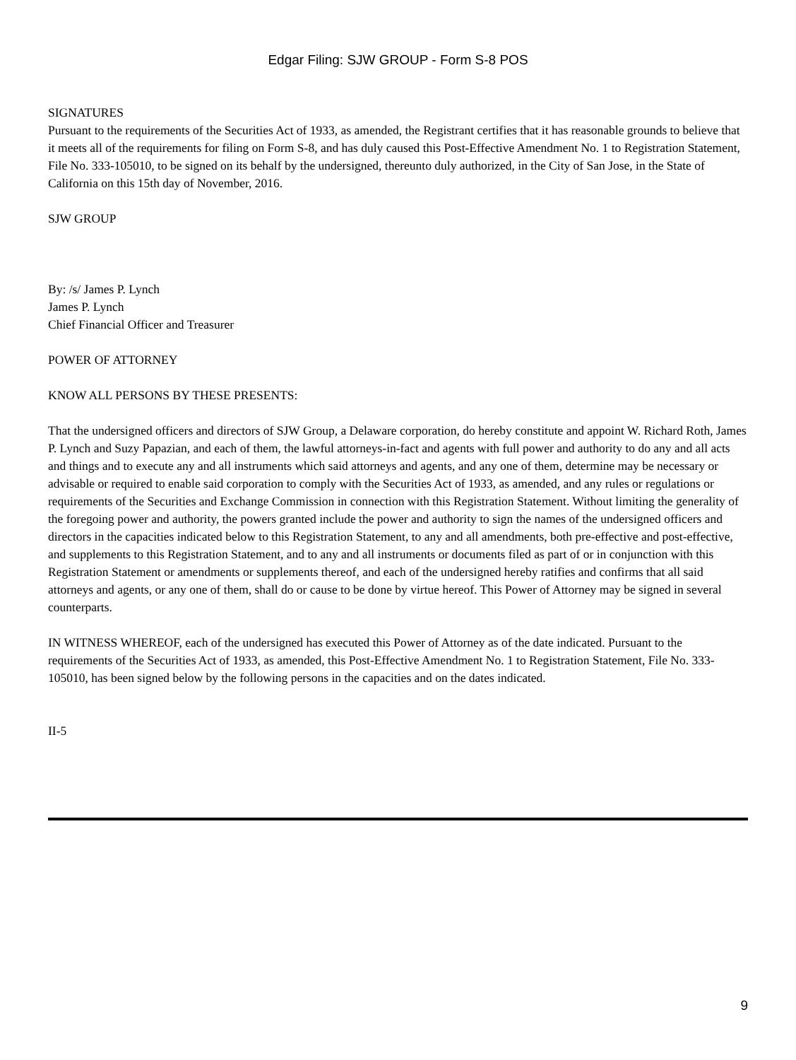Edgar Filing: SJW GROUP - Form S-8 POS
SIGNATURES
Pursuant to the requirements of the Securities Act of 1933, as amended, the Registrant certifies that it has reasonable grounds to believe that it meets all of the requirements for filing on Form S-8, and has duly caused this Post-Effective Amendment No. 1 to Registration Statement, File No. 333-105010, to be signed on its behalf by the undersigned, thereunto duly authorized, in the City of San Jose, in the State of California on this 15th day of November, 2016.
SJW GROUP
By: /s/ James P. Lynch
James P. Lynch
Chief Financial Officer and Treasurer
POWER OF ATTORNEY
KNOW ALL PERSONS BY THESE PRESENTS:
That the undersigned officers and directors of SJW Group, a Delaware corporation, do hereby constitute and appoint W. Richard Roth, James P. Lynch and Suzy Papazian, and each of them, the lawful attorneys-in-fact and agents with full power and authority to do any and all acts and things and to execute any and all instruments which said attorneys and agents, and any one of them, determine may be necessary or advisable or required to enable said corporation to comply with the Securities Act of 1933, as amended, and any rules or regulations or requirements of the Securities and Exchange Commission in connection with this Registration Statement. Without limiting the generality of the foregoing power and authority, the powers granted include the power and authority to sign the names of the undersigned officers and directors in the capacities indicated below to this Registration Statement, to any and all amendments, both pre-effective and post-effective, and supplements to this Registration Statement, and to any and all instruments or documents filed as part of or in conjunction with this Registration Statement or amendments or supplements thereof, and each of the undersigned hereby ratifies and confirms that all said attorneys and agents, or any one of them, shall do or cause to be done by virtue hereof. This Power of Attorney may be signed in several counterparts.
IN WITNESS WHEREOF, each of the undersigned has executed this Power of Attorney as of the date indicated. Pursuant to the requirements of the Securities Act of 1933, as amended, this Post-Effective Amendment No. 1 to Registration Statement, File No. 333-105010, has been signed below by the following persons in the capacities and on the dates indicated.
II-5
9